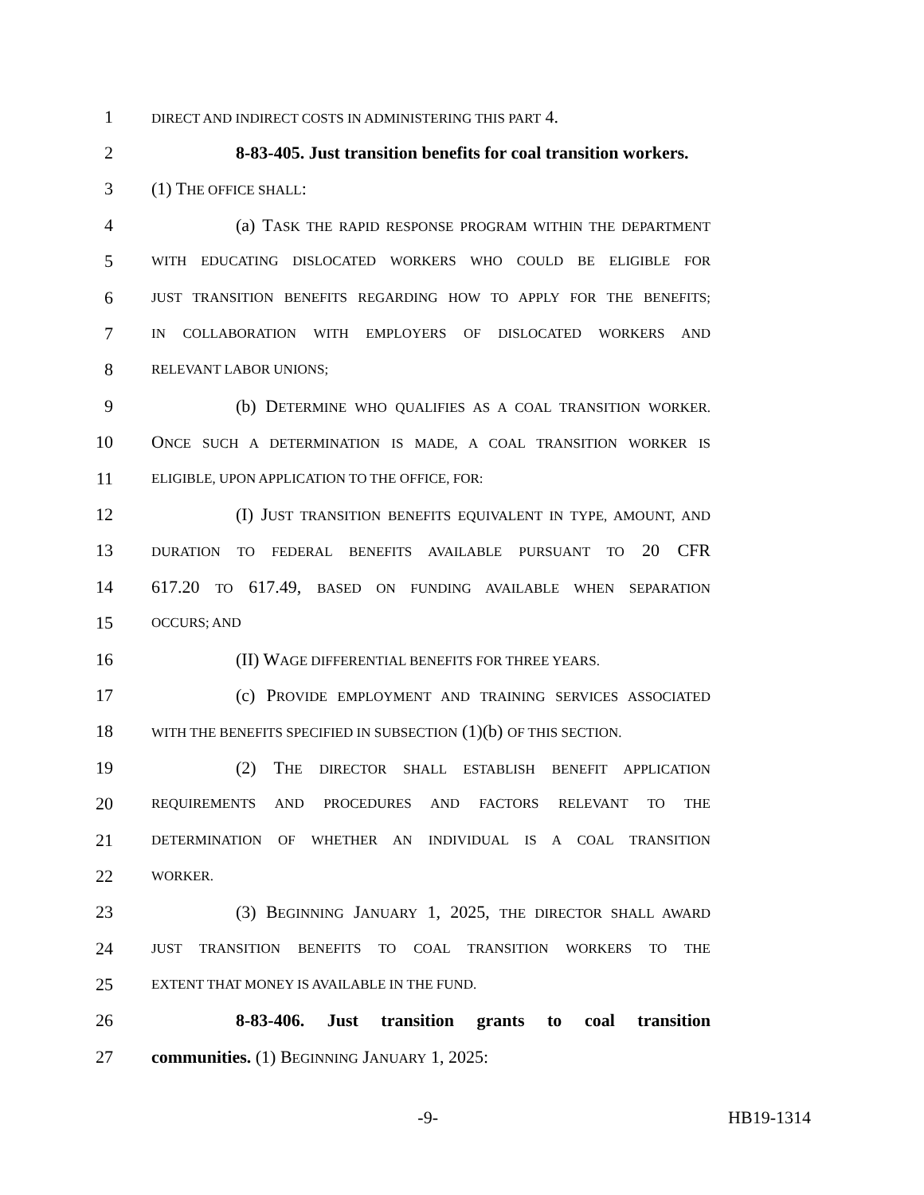1 DIRECT AND INDIRECT COSTS IN ADMINISTERING THIS PART 4.
2 8-83-405. Just transition benefits for coal transition workers.
3 (1) THE OFFICE SHALL:
4 (a) TASK THE RAPID RESPONSE PROGRAM WITHIN THE DEPARTMENT
5 WITH EDUCATING DISLOCATED WORKERS WHO COULD BE ELIGIBLE FOR
6 JUST TRANSITION BENEFITS REGARDING HOW TO APPLY FOR THE BENEFITS;
7 IN COLLABORATION WITH EMPLOYERS OF DISLOCATED WORKERS AND
8 RELEVANT LABOR UNIONS;
9 (b) DETERMINE WHO QUALIFIES AS A COAL TRANSITION WORKER.
10 ONCE SUCH A DETERMINATION IS MADE, A COAL TRANSITION WORKER IS
11 ELIGIBLE, UPON APPLICATION TO THE OFFICE, FOR:
12 (I) JUST TRANSITION BENEFITS EQUIVALENT IN TYPE, AMOUNT, AND
13 DURATION TO FEDERAL BENEFITS AVAILABLE PURSUANT TO 20 CFR
14 617.20 TO 617.49, BASED ON FUNDING AVAILABLE WHEN SEPARATION
15 OCCURS; AND
16 (II) WAGE DIFFERENTIAL BENEFITS FOR THREE YEARS.
17 (c) PROVIDE EMPLOYMENT AND TRAINING SERVICES ASSOCIATED
18 WITH THE BENEFITS SPECIFIED IN SUBSECTION (1)(b) OF THIS SECTION.
19 (2) THE DIRECTOR SHALL ESTABLISH BENEFIT APPLICATION
20 REQUIREMENTS AND PROCEDURES AND FACTORS RELEVANT TO THE
21 DETERMINATION OF WHETHER AN INDIVIDUAL IS A COAL TRANSITION
22 WORKER.
23 (3) BEGINNING JANUARY 1, 2025, THE DIRECTOR SHALL AWARD
24 JUST TRANSITION BENEFITS TO COAL TRANSITION WORKERS TO THE
25 EXTENT THAT MONEY IS AVAILABLE IN THE FUND.
26 8-83-406. Just transition grants to coal transition
27 communities. (1) BEGINNING JANUARY 1, 2025:
-9- HB19-1314